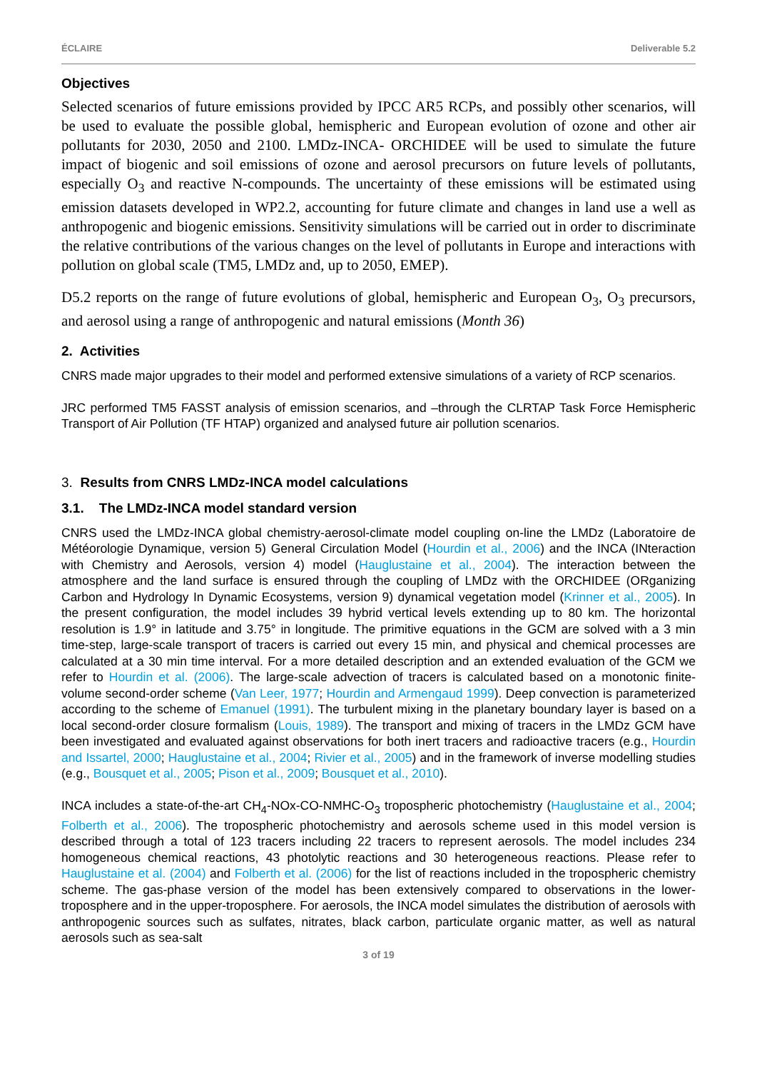ÉCLAIRE Deliverable 5.2
Objectives
Selected scenarios of future emissions provided by IPCC AR5 RCPs, and possibly other scenarios, will be used to evaluate the possible global, hemispheric and European evolution of ozone and other air pollutants for 2030, 2050 and 2100. LMDz-INCA- ORCHIDEE will be used to simulate the future impact of biogenic and soil emissions of ozone and aerosol precursors on future levels of pollutants, especially O<sub>3</sub> and reactive N-compounds. The uncertainty of these emissions will be estimated using emission datasets developed in WP2.2, accounting for future climate and changes in land use a well as anthropogenic and biogenic emissions. Sensitivity simulations will be carried out in order to discriminate the relative contributions of the various changes on the level of pollutants in Europe and interactions with pollution on global scale (TM5, LMDz and, up to 2050, EMEP).
D5.2 reports on the range of future evolutions of global, hemispheric and European O<sub>3</sub>, O<sub>3</sub> precursors, and aerosol using a range of anthropogenic and natural emissions (Month 36)
2. Activities
CNRS made major upgrades to their model and performed extensive simulations of a variety of RCP scenarios.
JRC performed TM5 FASST analysis of emission scenarios, and –through the CLRTAP Task Force Hemispheric Transport of Air Pollution (TF HTAP) organized and analysed future air pollution scenarios.
3. Results from CNRS LMDz-INCA model calculations
3.1. The LMDz-INCA model standard version
CNRS used the LMDz-INCA global chemistry-aerosol-climate model coupling on-line the LMDz (Laboratoire de Météorologie Dynamique, version 5) General Circulation Model (Hourdin et al., 2006) and the INCA (INteraction with Chemistry and Aerosols, version 4) model (Hauglustaine et al., 2004). The interaction between the atmosphere and the land surface is ensured through the coupling of LMDz with the ORCHIDEE (ORganizing Carbon and Hydrology In Dynamic Ecosystems, version 9) dynamical vegetation model (Krinner et al., 2005). In the present configuration, the model includes 39 hybrid vertical levels extending up to 80 km. The horizontal resolution is 1.9° in latitude and 3.75° in longitude. The primitive equations in the GCM are solved with a 3 min time-step, large-scale transport of tracers is carried out every 15 min, and physical and chemical processes are calculated at a 30 min time interval. For a more detailed description and an extended evaluation of the GCM we refer to Hourdin et al. (2006). The large-scale advection of tracers is calculated based on a monotonic finite-volume second-order scheme (Van Leer, 1977; Hourdin and Armengaud 1999). Deep convection is parameterized according to the scheme of Emanuel (1991). The turbulent mixing in the planetary boundary layer is based on a local second-order closure formalism (Louis, 1989). The transport and mixing of tracers in the LMDz GCM have been investigated and evaluated against observations for both inert tracers and radioactive tracers (e.g., Hourdin and Issartel, 2000; Hauglustaine et al., 2004; Rivier et al., 2005) and in the framework of inverse modelling studies (e.g., Bousquet et al., 2005; Pison et al., 2009; Bousquet et al., 2010).
INCA includes a state-of-the-art CH<sub>4</sub>-NOx-CO-NMHC-O<sub>3</sub> tropospheric photochemistry (Hauglustaine et al., 2004; Folberth et al., 2006). The tropospheric photochemistry and aerosols scheme used in this model version is described through a total of 123 tracers including 22 tracers to represent aerosols. The model includes 234 homogeneous chemical reactions, 43 photolytic reactions and 30 heterogeneous reactions. Please refer to Hauglustaine et al. (2004) and Folberth et al. (2006) for the list of reactions included in the tropospheric chemistry scheme. The gas-phase version of the model has been extensively compared to observations in the lower-troposphere and in the upper-troposphere. For aerosols, the INCA model simulates the distribution of aerosols with anthropogenic sources such as sulfates, nitrates, black carbon, particulate organic matter, as well as natural aerosols such as sea-salt
3 of 19